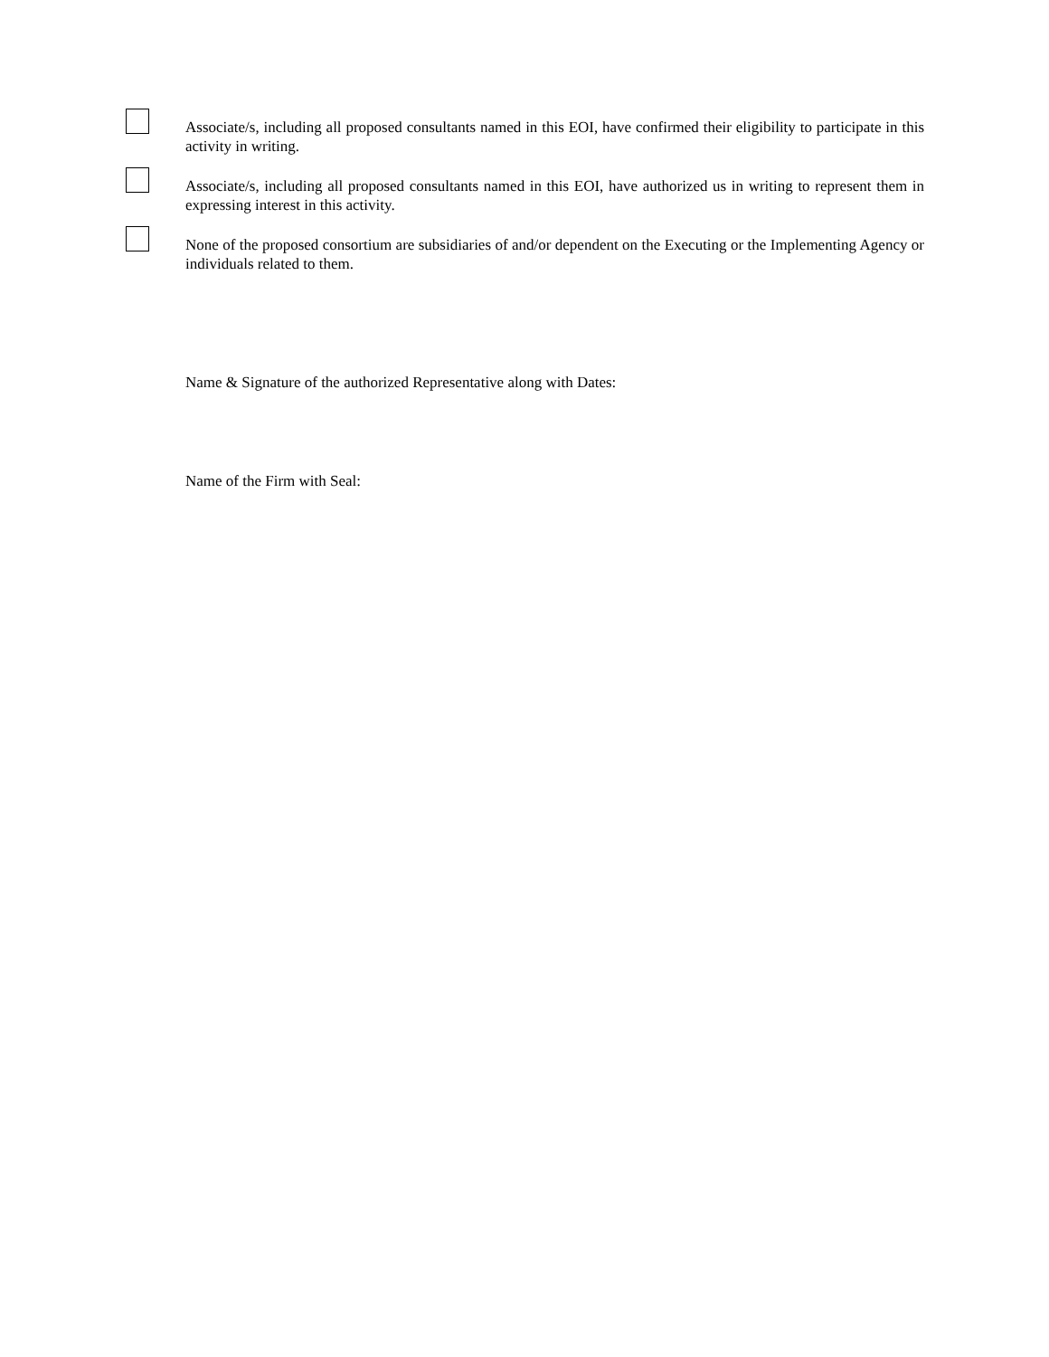Associate/s, including all proposed consultants named in this EOI, have confirmed their eligibility to participate in this activity in writing.
Associate/s, including all proposed consultants named in this EOI, have authorized us in writing to represent them in expressing interest in this activity.
None of the proposed consortium are subsidiaries of and/or dependent on the Executing or the Implementing Agency or individuals related to them.
Name & Signature of the authorized Representative along with Dates:
Name of the Firm with Seal: